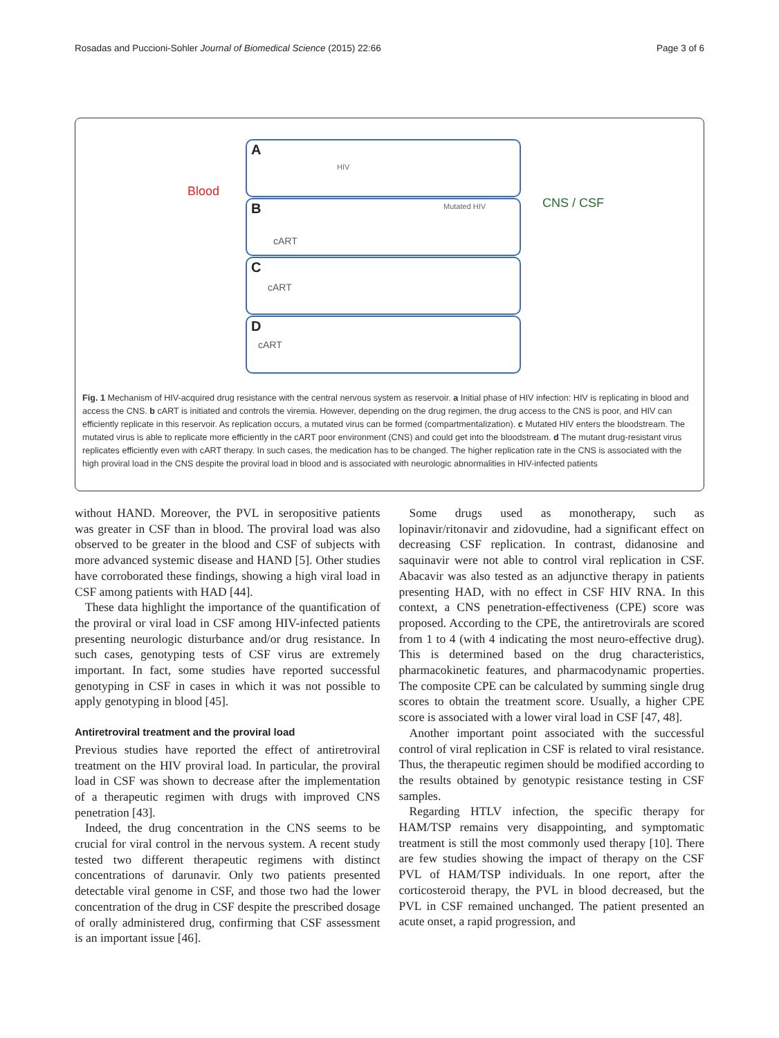Rosadas and Puccioni-Sohler Journal of Biomedical Science (2015) 22:66 Page 3 of 6
Blood
CNS / CSF
A
HIV
B
cART
Mutated HIV
C
cART
D
cART
Fig. 1 Mechanism of HIV-acquired drug resistance with the central nervous system as reservoir. a Initial phase of HIV infection: HIV is replicating in blood and access the CNS. b cART is initiated and controls the viremia. However, depending on the drug regimen, the drug access to the CNS is poor, and HIV can efficiently replicate in this reservoir. As replication occurs, a mutated virus can be formed (compartmentalization). c Mutated HIV enters the bloodstream. The mutated virus is able to replicate more efficiently in the cART poor environment (CNS) and could get into the bloodstream. d The mutant drug-resistant virus replicates efficiently even with cART therapy. In such cases, the medication has to be changed. The higher replication rate in the CNS is associated with the high proviral load in the CNS despite the proviral load in blood and is associated with neurologic abnormalities in HIV-infected patients
without HAND. Moreover, the PVL in seropositive patients was greater in CSF than in blood. The proviral load was also observed to be greater in the blood and CSF of subjects with more advanced systemic disease and HAND [5]. Other studies have corroborated these findings, showing a high viral load in CSF among patients with HAD [44].
These data highlight the importance of the quantification of the proviral or viral load in CSF among HIV-infected patients presenting neurologic disturbance and/or drug resistance. In such cases, genotyping tests of CSF virus are extremely important. In fact, some studies have reported successful genotyping in CSF in cases in which it was not possible to apply genotyping in blood [45].
Antiretroviral treatment and the proviral load
Previous studies have reported the effect of antiretroviral treatment on the HIV proviral load. In particular, the proviral load in CSF was shown to decrease after the implementation of a therapeutic regimen with drugs with improved CNS penetration [43].
Indeed, the drug concentration in the CNS seems to be crucial for viral control in the nervous system. A recent study tested two different therapeutic regimens with distinct concentrations of darunavir. Only two patients presented detectable viral genome in CSF, and those two had the lower concentration of the drug in CSF despite the prescribed dosage of orally administered drug, confirming that CSF assessment is an important issue [46].
Some drugs used as monotherapy, such as lopinavir/ritonavir and zidovudine, had a significant effect on decreasing CSF replication. In contrast, didanosine and saquinavir were not able to control viral replication in CSF. Abacavir was also tested as an adjunctive therapy in patients presenting HAD, with no effect in CSF HIV RNA. In this context, a CNS penetration-effectiveness (CPE) score was proposed. According to the CPE, the antiretrovirals are scored from 1 to 4 (with 4 indicating the most neuro-effective drug). This is determined based on the drug characteristics, pharmacokinetic features, and pharmacodynamic properties. The composite CPE can be calculated by summing single drug scores to obtain the treatment score. Usually, a higher CPE score is associated with a lower viral load in CSF [47, 48].
Another important point associated with the successful control of viral replication in CSF is related to viral resistance. Thus, the therapeutic regimen should be modified according to the results obtained by genotypic resistance testing in CSF samples.
Regarding HTLV infection, the specific therapy for HAM/TSP remains very disappointing, and symptomatic treatment is still the most commonly used therapy [10]. There are few studies showing the impact of therapy on the CSF PVL of HAM/TSP individuals. In one report, after the corticosteroid therapy, the PVL in blood decreased, but the PVL in CSF remained unchanged. The patient presented an acute onset, a rapid progression, and